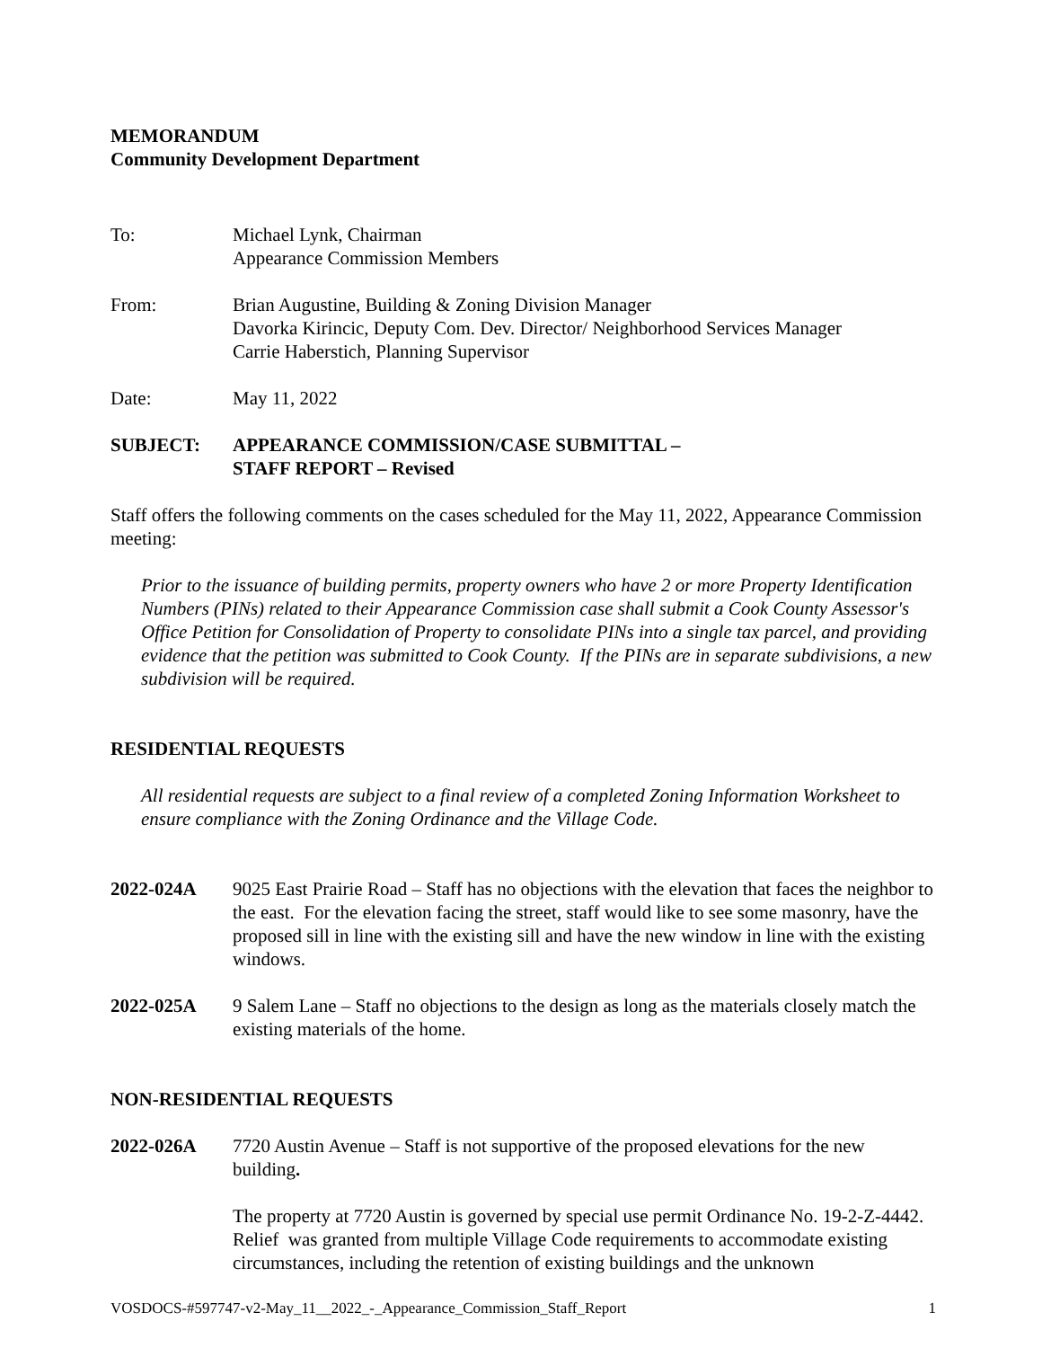MEMORANDUM
Community Development Department
To: Michael Lynk, Chairman
Appearance Commission Members
From: Brian Augustine, Building & Zoning Division Manager
Davorka Kirincic, Deputy Com. Dev. Director/ Neighborhood Services Manager
Carrie Haberstich, Planning Supervisor
Date: May 11, 2022
SUBJECT: APPEARANCE COMMISSION/CASE SUBMITTAL –
STAFF REPORT – Revised
Staff offers the following comments on the cases scheduled for the May 11, 2022, Appearance Commission meeting:
Prior to the issuance of building permits, property owners who have 2 or more Property Identification Numbers (PINs) related to their Appearance Commission case shall submit a Cook County Assessor's Office Petition for Consolidation of Property to consolidate PINs into a single tax parcel, and providing evidence that the petition was submitted to Cook County. If the PINs are in separate subdivisions, a new subdivision will be required.
RESIDENTIAL REQUESTS
All residential requests are subject to a final review of a completed Zoning Information Worksheet to ensure compliance with the Zoning Ordinance and the Village Code.
2022-024A 9025 East Prairie Road – Staff has no objections with the elevation that faces the neighbor to the east. For the elevation facing the street, staff would like to see some masonry, have the proposed sill in line with the existing sill and have the new window in line with the existing windows.
2022-025A 9 Salem Lane – Staff no objections to the design as long as the materials closely match the existing materials of the home.
NON-RESIDENTIAL REQUESTS
2022-026A 7720 Austin Avenue – Staff is not supportive of the proposed elevations for the new building.
The property at 7720 Austin is governed by special use permit Ordinance No. 19-2-Z-4442. Relief was granted from multiple Village Code requirements to accommodate existing circumstances, including the retention of existing buildings and the unknown
VOSDOCS-#597747-v2-May_11__2022_-_Appearance_Commission_Staff_Report 1